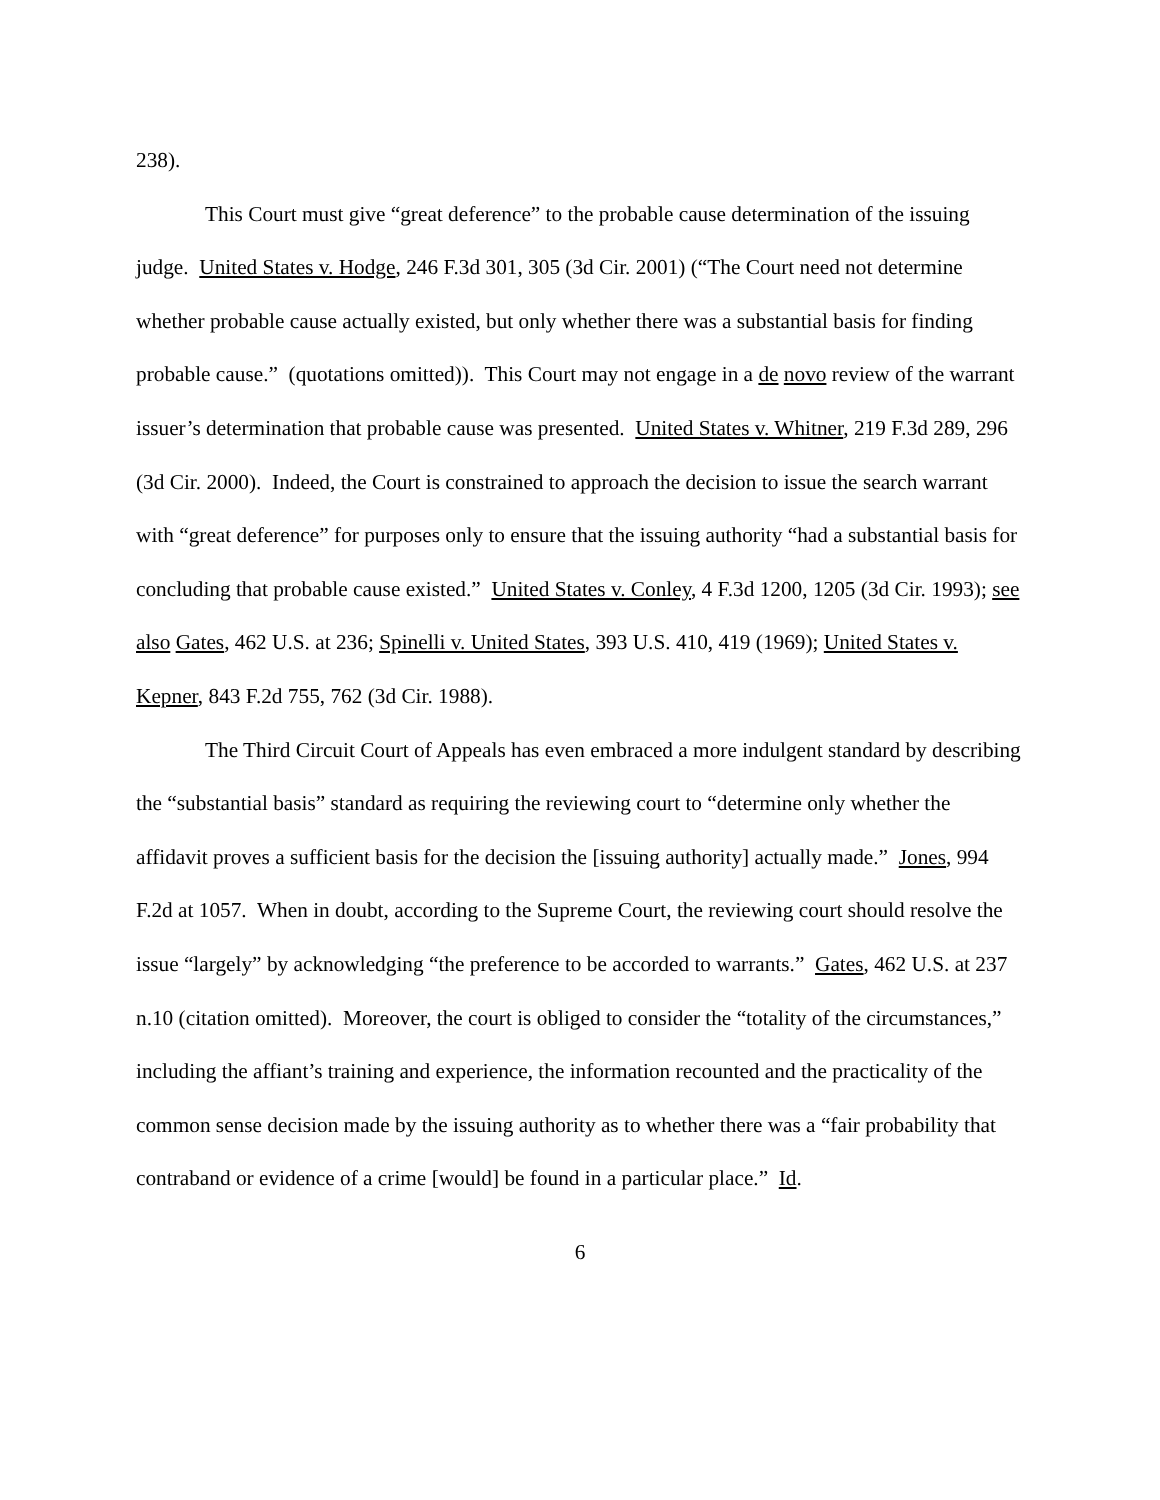238).
This Court must give “great deference” to the probable cause determination of the issuing judge. United States v. Hodge, 246 F.3d 301, 305 (3d Cir. 2001) (“The Court need not determine whether probable cause actually existed, but only whether there was a substantial basis for finding probable cause.” (quotations omitted)). This Court may not engage in a de novo review of the warrant issuer’s determination that probable cause was presented. United States v. Whitner, 219 F.3d 289, 296 (3d Cir. 2000). Indeed, the Court is constrained to approach the decision to issue the search warrant with “great deference” for purposes only to ensure that the issuing authority “had a substantial basis for concluding that probable cause existed.” United States v. Conley, 4 F.3d 1200, 1205 (3d Cir. 1993); see also Gates, 462 U.S. at 236; Spinelli v. United States, 393 U.S. 410, 419 (1969); United States v. Kepner, 843 F.2d 755, 762 (3d Cir. 1988).
The Third Circuit Court of Appeals has even embraced a more indulgent standard by describing the “substantial basis” standard as requiring the reviewing court to “determine only whether the affidavit proves a sufficient basis for the decision the [issuing authority] actually made.” Jones, 994 F.2d at 1057. When in doubt, according to the Supreme Court, the reviewing court should resolve the issue “largely” by acknowledging “the preference to be accorded to warrants.” Gates, 462 U.S. at 237 n.10 (citation omitted). Moreover, the court is obliged to consider the “totality of the circumstances,” including the affiant’s training and experience, the information recounted and the practicality of the common sense decision made by the issuing authority as to whether there was a “fair probability that contraband or evidence of a crime [would] be found in a particular place.” Id.
6